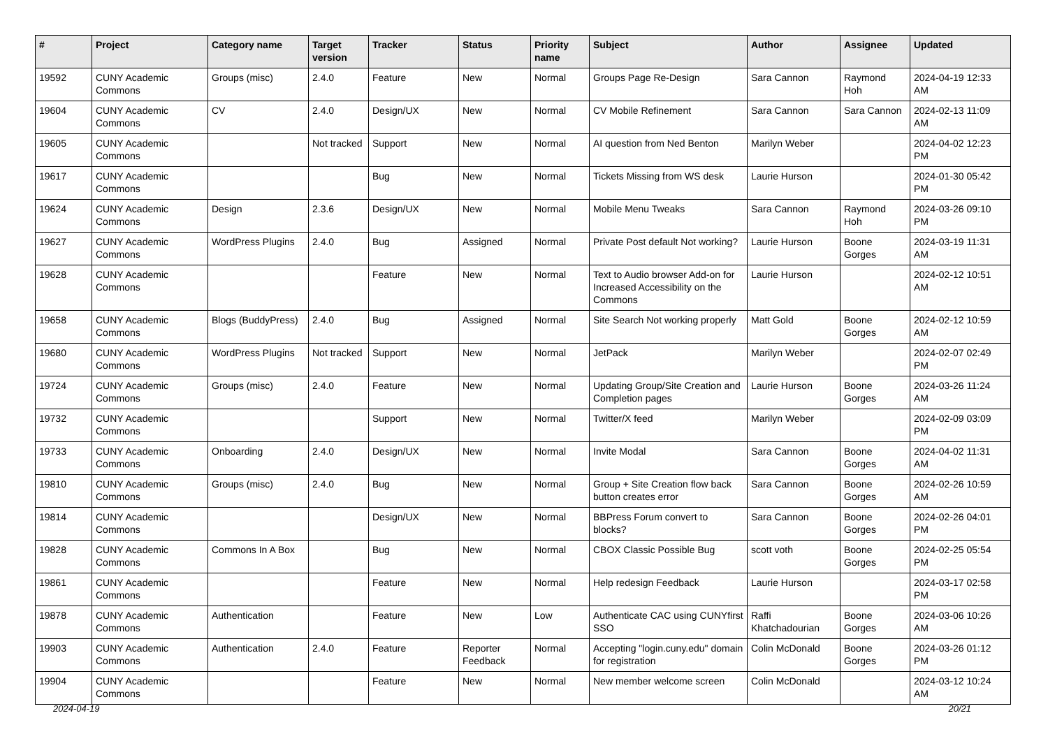| # | Project | Category name | Target version | Tracker | Status | Priority name | Subject | Author | Assignee | Updated |
| --- | --- | --- | --- | --- | --- | --- | --- | --- | --- | --- |
| 19592 | CUNY Academic Commons | Groups (misc) | 2.4.0 | Feature | New | Normal | Groups Page Re-Design | Sara Cannon | Raymond Hoh | 2024-04-19 12:33 AM |
| 19604 | CUNY Academic Commons | CV | 2.4.0 | Design/UX | New | Normal | CV Mobile Refinement | Sara Cannon | Sara Cannon | 2024-02-13 11:09 AM |
| 19605 | CUNY Academic Commons | | Not tracked | Support | New | Normal | AI question from Ned Benton | Marilyn Weber | | 2024-04-02 12:23 PM |
| 19617 | CUNY Academic Commons | | | Bug | New | Normal | Tickets Missing from WS desk | Laurie Hurson | | 2024-01-30 05:42 PM |
| 19624 | CUNY Academic Commons | Design | 2.3.6 | Design/UX | New | Normal | Mobile Menu Tweaks | Sara Cannon | Raymond Hoh | 2024-03-26 09:10 PM |
| 19627 | CUNY Academic Commons | WordPress Plugins | 2.4.0 | Bug | Assigned | Normal | Private Post default Not working? | Laurie Hurson | Boone Gorges | 2024-03-19 11:31 AM |
| 19628 | CUNY Academic Commons | | | Feature | New | Normal | Text to Audio browser Add-on for Increased Accessibility on the Commons | Laurie Hurson | | 2024-02-12 10:51 AM |
| 19658 | CUNY Academic Commons | Blogs (BuddyPress) | 2.4.0 | Bug | Assigned | Normal | Site Search Not working properly | Matt Gold | Boone Gorges | 2024-02-12 10:59 AM |
| 19680 | CUNY Academic Commons | WordPress Plugins | Not tracked | Support | New | Normal | JetPack | Marilyn Weber | | 2024-02-07 02:49 PM |
| 19724 | CUNY Academic Commons | Groups (misc) | 2.4.0 | Feature | New | Normal | Updating Group/Site Creation and Completion pages | Laurie Hurson | Boone Gorges | 2024-03-26 11:24 AM |
| 19732 | CUNY Academic Commons | | | Support | New | Normal | Twitter/X feed | Marilyn Weber | | 2024-02-09 03:09 PM |
| 19733 | CUNY Academic Commons | Onboarding | 2.4.0 | Design/UX | New | Normal | Invite Modal | Sara Cannon | Boone Gorges | 2024-04-02 11:31 AM |
| 19810 | CUNY Academic Commons | Groups (misc) | 2.4.0 | Bug | New | Normal | Group + Site Creation flow back button creates error | Sara Cannon | Boone Gorges | 2024-02-26 10:59 AM |
| 19814 | CUNY Academic Commons | | | Design/UX | New | Normal | BBPress Forum convert to blocks? | Sara Cannon | Boone Gorges | 2024-02-26 04:01 PM |
| 19828 | CUNY Academic Commons | Commons In A Box | | Bug | New | Normal | CBOX Classic Possible Bug | scott voth | Boone Gorges | 2024-02-25 05:54 PM |
| 19861 | CUNY Academic Commons | | | Feature | New | Normal | Help redesign Feedback | Laurie Hurson | | 2024-03-17 02:58 PM |
| 19878 | CUNY Academic Commons | Authentication | | Feature | New | Low | Authenticate CAC using CUNYfirst SSO | Raffi Khatchadourian | Boone Gorges | 2024-03-06 10:26 AM |
| 19903 | CUNY Academic Commons | Authentication | 2.4.0 | Feature | Reporter Feedback | Normal | Accepting "login.cuny.edu" domain for registration | Colin McDonald | Boone Gorges | 2024-03-26 01:12 PM |
| 19904 | CUNY Academic Commons | | | Feature | New | Normal | New member welcome screen | Colin McDonald | | 2024-03-12 10:24 AM |
2024-04-19 20/21